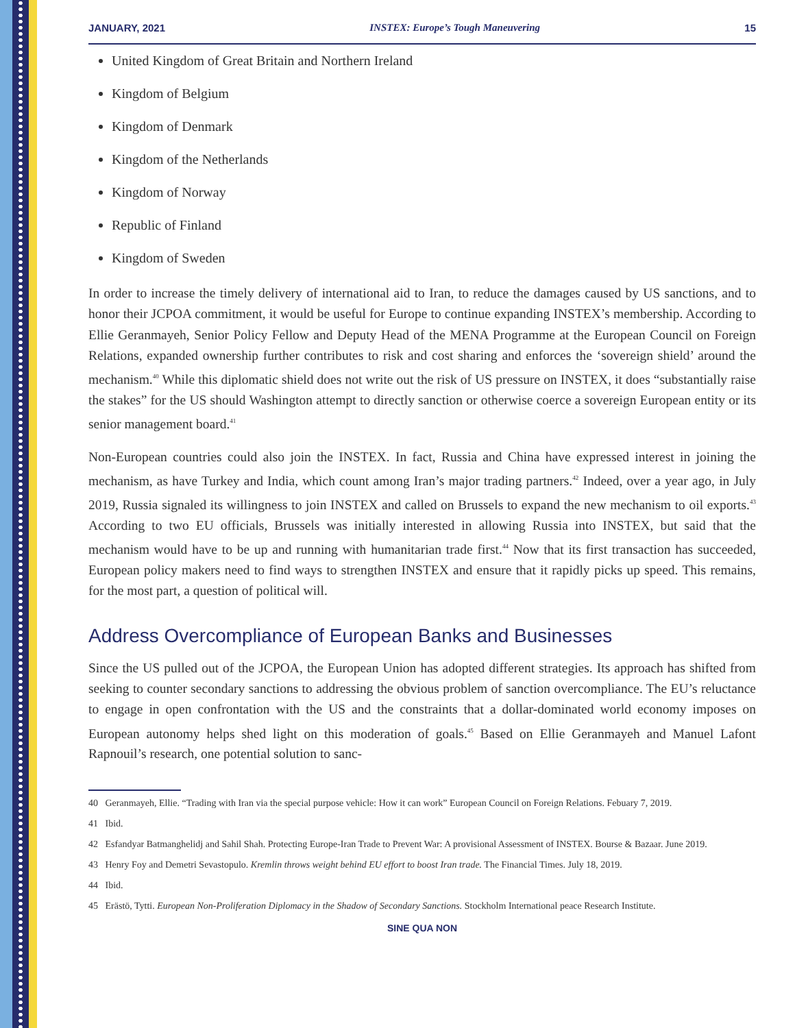JANUARY, 2021 INSTEX: Europe’s Tough Maneuvering 15
United Kingdom of Great Britain and Northern Ireland
Kingdom of Belgium
Kingdom of Denmark
Kingdom of the Netherlands
Kingdom of Norway
Republic of Finland
Kingdom of Sweden
In order to increase the timely delivery of international aid to Iran, to reduce the damages caused by US sanctions, and to honor their JCPOA commitment, it would be useful for Europe to continue expanding INSTEX’s membership. According to Ellie Geranmayeh, Senior Policy Fellow and Deputy Head of the MENA Programme at the European Council on Foreign Relations, expanded ownership further contributes to risk and cost sharing and enforces the ‘sovereign shield’ around the mechanism.<sup>40</sup> While this diplomatic shield does not write out the risk of US pressure on INSTEX, it does “substantially raise the stakes” for the US should Washington attempt to directly sanction or otherwise coerce a sovereign European entity or its senior management board.<sup>41</sup>
Non-European countries could also join the INSTEX. In fact, Russia and China have expressed interest in joining the mechanism, as have Turkey and India, which count among Iran’s major trading partners.<sup>42</sup> Indeed, over a year ago, in July 2019, Russia signaled its willingness to join INSTEX and called on Brussels to expand the new mechanism to oil exports.<sup>43</sup> According to two EU officials, Brussels was initially interested in allowing Russia into INSTEX, but said that the mechanism would have to be up and running with humanitarian trade first.<sup>44</sup> Now that its first transaction has succeeded, European policy makers need to find ways to strengthen INSTEX and ensure that it rapidly picks up speed. This remains, for the most part, a question of political will.
Address Overcompliance of European Banks and Businesses
Since the US pulled out of the JCPOA, the European Union has adopted different strategies. Its approach has shifted from seeking to counter secondary sanctions to addressing the obvious problem of sanction overcompliance. The EU’s reluctance to engage in open confrontation with the US and the constraints that a dollar-dominated world economy imposes on European autonomy helps shed light on this moderation of goals.<sup>45</sup> Based on Ellie Geranmayeh and Manuel Lafont Rapnouil’s research, one potential solution to sanc-
40 Geranmayeh, Ellie. “Trading with Iran via the special purpose vehicle: How it can work” European Council on Foreign Relations. Febuary 7, 2019.
41 Ibid.
42 Esfandyar Batmanghelidj and Sahil Shah. Protecting Europe-Iran Trade to Prevent War: A provisional Assessment of INSTEX. Bourse & Bazaar. June 2019.
43 Henry Foy and Demetri Sevastopulo. Kremlin throws weight behind EU effort to boost Iran trade. The Financial Times. July 18, 2019.
44 Ibid.
45 Erästö, Tytti. European Non-Proliferation Diplomacy in the Shadow of Secondary Sanctions. Stockholm International peace Research Institute.
SINE QUA NON